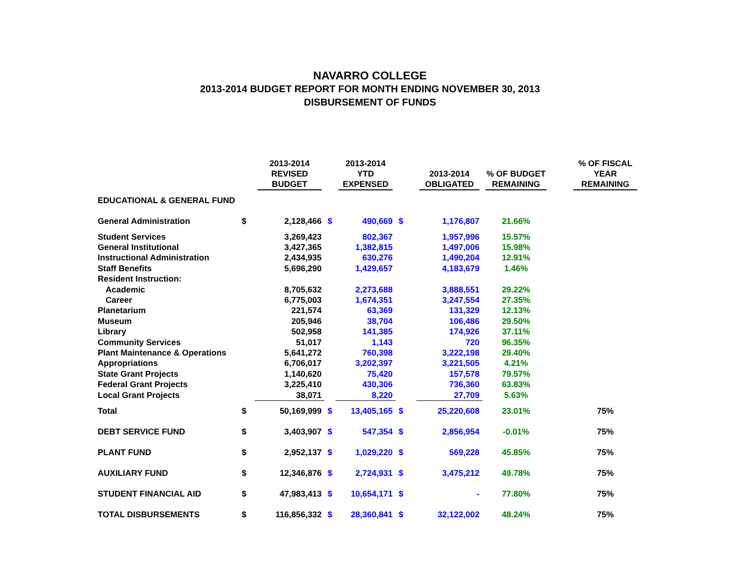NAVARRO COLLEGE
2013-2014 BUDGET REPORT FOR MONTH ENDING NOVEMBER 30, 2013
DISBURSEMENT OF FUNDS
| | | 2013-2014 REVISED BUDGET | | 2013-2014 YTD EXPENSED | | 2013-2014 OBLIGATED | % OF BUDGET REMAINING | | % OF FISCAL YEAR REMAINING |
| --- | --- | --- | --- | --- | --- | --- | --- | --- | --- |
| EDUCATIONAL & GENERAL FUND | | | | | | | | | |
| General Administration | $ | 2,128,466 | $ | 490,669 | $ | 1,176,807 | 21.66% | | |
| Student Services | | 3,269,423 | | 802,367 | | 1,957,996 | 15.57% | | |
| General Institutional | | 3,427,365 | | 1,382,815 | | 1,497,006 | 15.98% | | |
| Instructional Administration | | 2,434,935 | | 630,276 | | 1,490,204 | 12.91% | | |
| Staff Benefits | | 5,696,290 | | 1,429,657 | | 4,183,679 | 1.46% | | |
| Resident Instruction: | | | | | | | | | |
| Academic | | 8,705,632 | | 2,273,688 | | 3,888,551 | 29.22% | | |
| Career | | 6,775,003 | | 1,674,351 | | 3,247,554 | 27.35% | | |
| Planetarium | | 221,574 | | 63,369 | | 131,329 | 12.13% | | |
| Museum | | 205,946 | | 38,704 | | 106,486 | 29.50% | | |
| Library | | 502,958 | | 141,385 | | 174,926 | 37.11% | | |
| Community Services | | 51,017 | | 1,143 | | 720 | 96.35% | | |
| Plant Maintenance & Operations | | 5,641,272 | | 760,398 | | 3,222,198 | 29.40% | | |
| Appropriations | | 6,706,017 | | 3,202,397 | | 3,221,505 | 4.21% | | |
| State Grant Projects | | 1,140,620 | | 75,420 | | 157,578 | 79.57% | | |
| Federal Grant Projects | | 3,225,410 | | 430,306 | | 736,360 | 63.83% | | |
| Local Grant Projects | | 38,071 | | 8,220 | | 27,709 | 5.63% | | |
| Total | $ | 50,169,999 | $ | 13,405,165 | $ | 25,220,608 | 23.01% | | 75% |
| DEBT SERVICE FUND | $ | 3,403,907 | $ | 547,354 | $ | 2,856,954 | -0.01% | | 75% |
| PLANT FUND | $ | 2,952,137 | $ | 1,029,220 | $ | 569,228 | 45.85% | | 75% |
| AUXILIARY FUND | $ | 12,346,876 | $ | 2,724,931 | $ | 3,475,212 | 49.78% | | 75% |
| STUDENT FINANCIAL AID | $ | 47,983,413 | $ | 10,654,171 | $ | - | 77.80% | | 75% |
| TOTAL DISBURSEMENTS | $ | 116,856,332 | $ | 28,360,841 | $ | 32,122,002 | 48.24% | | 75% |